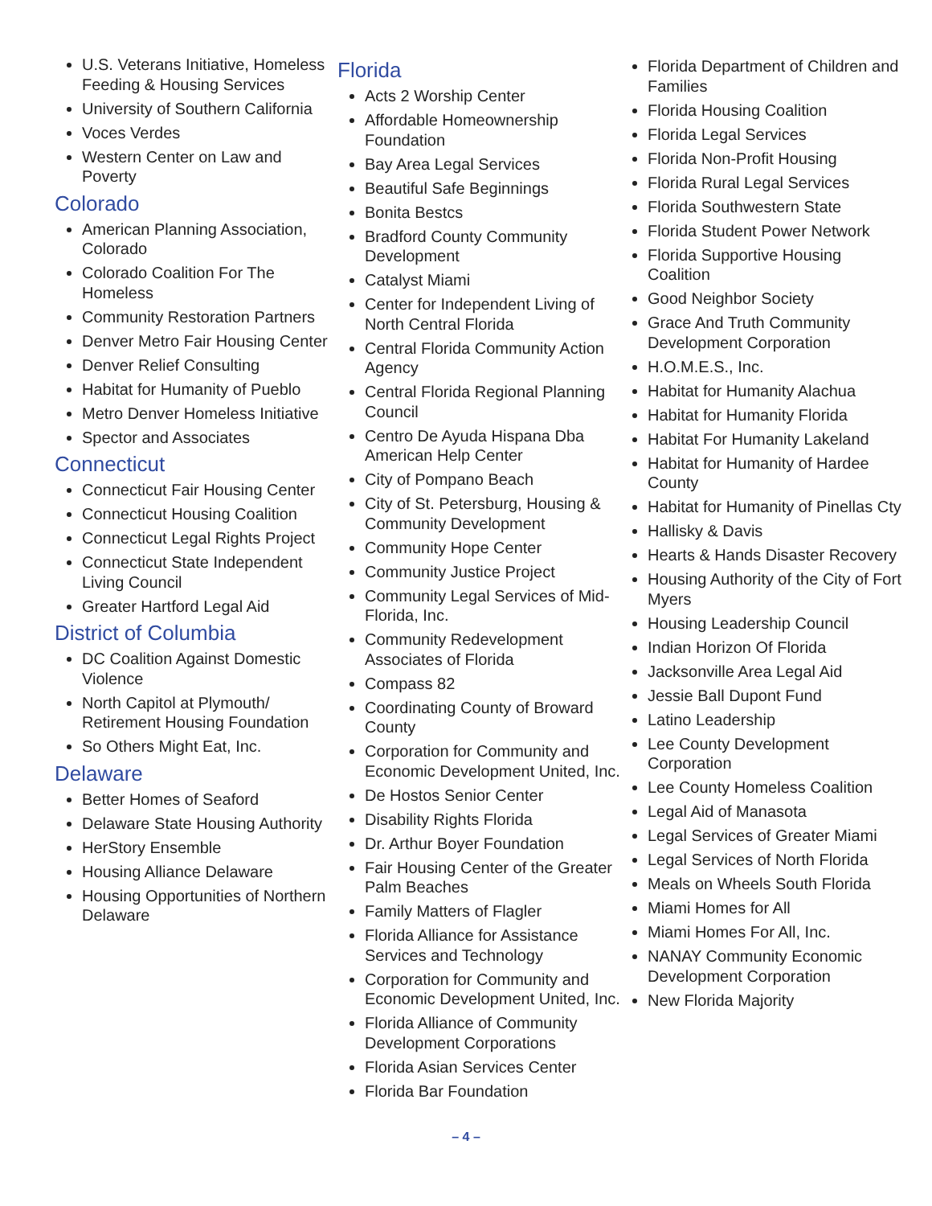U.S. Veterans Initiative, Homeless Feeding & Housing Services
University of Southern California
Voces Verdes
Western Center on Law and Poverty
Colorado
American Planning Association, Colorado
Colorado Coalition For The Homeless
Community Restoration Partners
Denver Metro Fair Housing Center
Denver Relief Consulting
Habitat for Humanity of Pueblo
Metro Denver Homeless Initiative
Spector and Associates
Connecticut
Connecticut Fair Housing Center
Connecticut Housing Coalition
Connecticut Legal Rights Project
Connecticut State Independent Living Council
Greater Hartford Legal Aid
District of Columbia
DC Coalition Against Domestic Violence
North Capitol at Plymouth/ Retirement Housing Foundation
So Others Might Eat, Inc.
Delaware
Better Homes of Seaford
Delaware State Housing Authority
HerStory Ensemble
Housing Alliance Delaware
Housing Opportunities of Northern Delaware
Florida
Acts 2 Worship Center
Affordable Homeownership Foundation
Bay Area Legal Services
Beautiful Safe Beginnings
Bonita Bestcs
Bradford County Community Development
Catalyst Miami
Center for Independent Living of North Central Florida
Central Florida Community Action Agency
Central Florida Regional Planning Council
Centro De Ayuda Hispana Dba American Help Center
City of Pompano Beach
City of St. Petersburg, Housing & Community Development
Community Hope Center
Community Justice Project
Community Legal Services of Mid-Florida, Inc.
Community Redevelopment Associates of Florida
Compass 82
Coordinating County of Broward County
Corporation for Community and Economic Development United, Inc.
De Hostos Senior Center
Disability Rights Florida
Dr. Arthur Boyer Foundation
Fair Housing Center of the Greater Palm Beaches
Family Matters of Flagler
Florida Alliance for Assistance Services and Technology
Corporation for Community and Economic Development United, Inc.
Florida Alliance of Community Development Corporations
Florida Asian Services Center
Florida Bar Foundation
Florida Department of Children and Families
Florida Housing Coalition
Florida Legal Services
Florida Non-Profit Housing
Florida Rural Legal Services
Florida Southwestern State
Florida Student Power Network
Florida Supportive Housing Coalition
Good Neighbor Society
Grace And Truth Community Development Corporation
H.O.M.E.S., Inc.
Habitat for Humanity Alachua
Habitat for Humanity Florida
Habitat For Humanity Lakeland
Habitat for Humanity of Hardee County
Habitat for Humanity of Pinellas Cty
Hallisky & Davis
Hearts & Hands Disaster Recovery
Housing Authority of the City of Fort Myers
Housing Leadership Council
Indian Horizon Of Florida
Jacksonville Area Legal Aid
Jessie Ball Dupont Fund
Latino Leadership
Lee County Development Corporation
Lee County Homeless Coalition
Legal Aid of Manasota
Legal Services of Greater Miami
Legal Services of North Florida
Meals on Wheels South Florida
Miami Homes for All
Miami Homes For All, Inc.
NANAY Community Economic Development Corporation
New Florida Majority
– 4 –